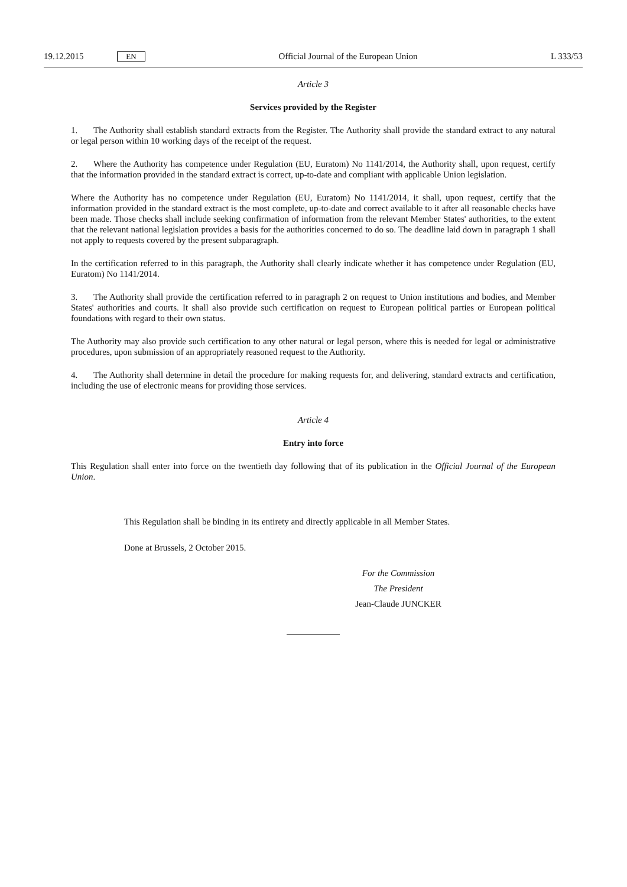19.12.2015 EN Official Journal of the European Union L 333/53
Article 3
Services provided by the Register
1. The Authority shall establish standard extracts from the Register. The Authority shall provide the standard extract to any natural or legal person within 10 working days of the receipt of the request.
2. Where the Authority has competence under Regulation (EU, Euratom) No 1141/2014, the Authority shall, upon request, certify that the information provided in the standard extract is correct, up-to-date and compliant with applicable Union legislation.
Where the Authority has no competence under Regulation (EU, Euratom) No 1141/2014, it shall, upon request, certify that the information provided in the standard extract is the most complete, up-to-date and correct available to it after all reasonable checks have been made. Those checks shall include seeking confirmation of information from the relevant Member States' authorities, to the extent that the relevant national legislation provides a basis for the authorities concerned to do so. The deadline laid down in paragraph 1 shall not apply to requests covered by the present subparagraph.
In the certification referred to in this paragraph, the Authority shall clearly indicate whether it has competence under Regulation (EU, Euratom) No 1141/2014.
3. The Authority shall provide the certification referred to in paragraph 2 on request to Union institutions and bodies, and Member States' authorities and courts. It shall also provide such certification on request to European political parties or European political foundations with regard to their own status.
The Authority may also provide such certification to any other natural or legal person, where this is needed for legal or administrative procedures, upon submission of an appropriately reasoned request to the Authority.
4. The Authority shall determine in detail the procedure for making requests for, and delivering, standard extracts and certification, including the use of electronic means for providing those services.
Article 4
Entry into force
This Regulation shall enter into force on the twentieth day following that of its publication in the Official Journal of the European Union.
This Regulation shall be binding in its entirety and directly applicable in all Member States.
Done at Brussels, 2 October 2015.
For the Commission
The President
Jean-Claude JUNCKER